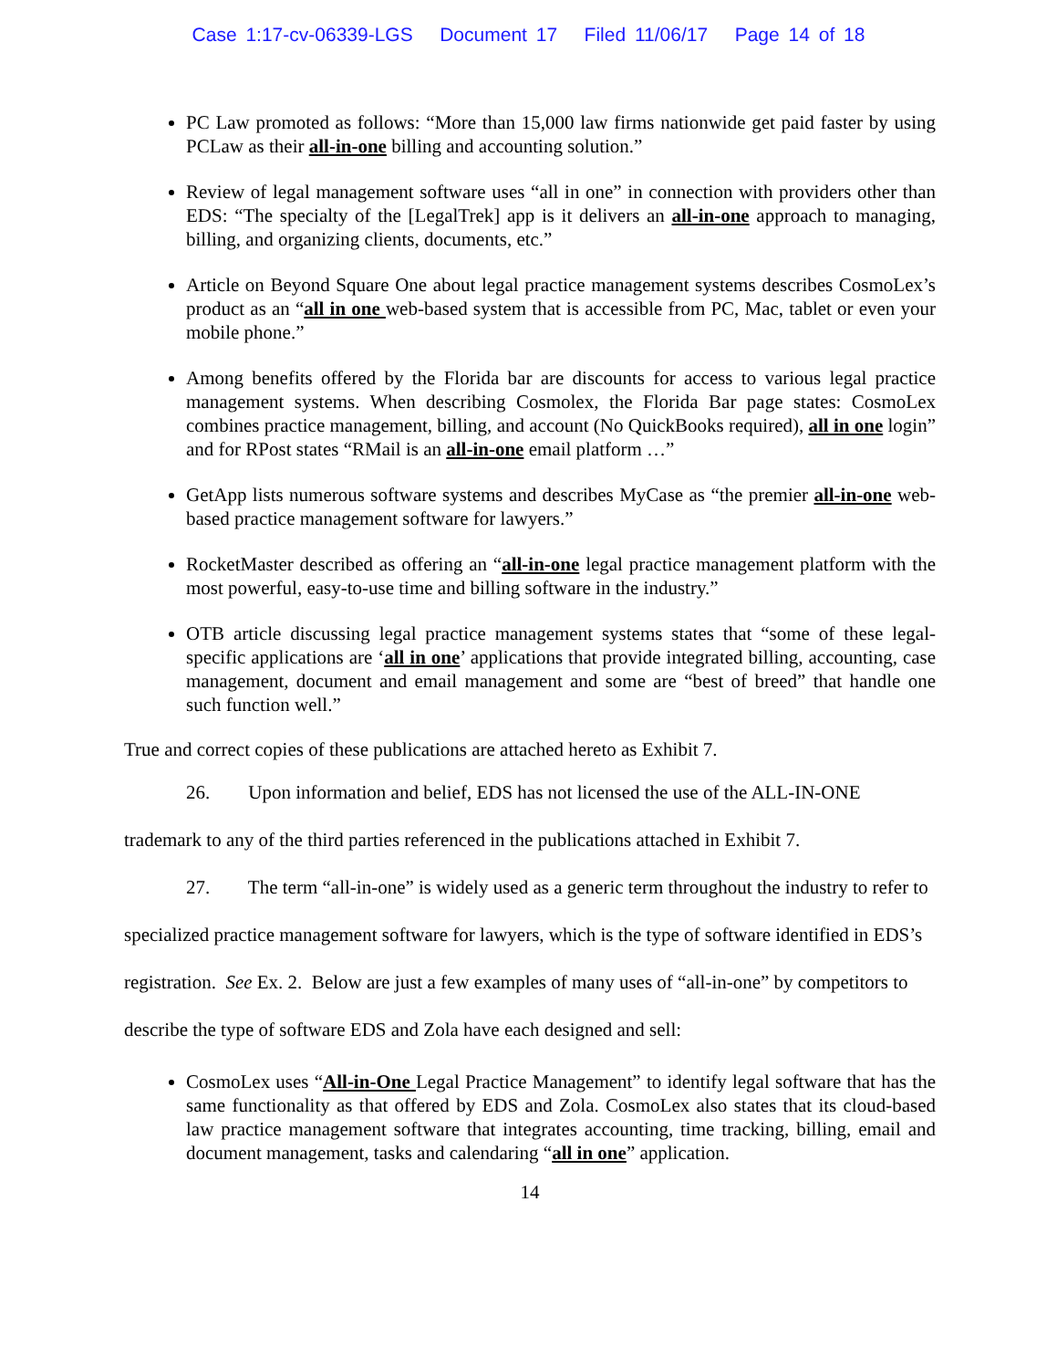Case 1:17-cv-06339-LGS Document 17 Filed 11/06/17 Page 14 of 18
PC Law promoted as follows: “More than 15,000 law firms nationwide get paid faster by using PCLaw as their all-in-one billing and accounting solution.”
Review of legal management software uses “all in one” in connection with providers other than EDS: “The specialty of the [LegalTrek] app is it delivers an all-in-one approach to managing, billing, and organizing clients, documents, etc.”
Article on Beyond Square One about legal practice management systems describes CosmoLex’s product as an “all in one web-based system that is accessible from PC, Mac, tablet or even your mobile phone.”
Among benefits offered by the Florida bar are discounts for access to various legal practice management systems. When describing Cosmolex, the Florida Bar page states: CosmoLex combines practice management, billing, and account (No QuickBooks required), all in one login” and for RPost states “RMail is an all-in-one email platform …”
GetApp lists numerous software systems and describes MyCase as “the premier all-in-one web-based practice management software for lawyers.”
RocketMaster described as offering an “all-in-one legal practice management platform with the most powerful, easy-to-use time and billing software in the industry.”
OTB article discussing legal practice management systems states that “some of these legal-specific applications are ‘all in one’ applications that provide integrated billing, accounting, case management, document and email management and some are “best of breed” that handle one such function well.”
True and correct copies of these publications are attached hereto as Exhibit 7.
26. Upon information and belief, EDS has not licensed the use of the ALL-IN-ONE trademark to any of the third parties referenced in the publications attached in Exhibit 7.
27. The term “all-in-one” is widely used as a generic term throughout the industry to refer to specialized practice management software for lawyers, which is the type of software identified in EDS’s registration. See Ex. 2. Below are just a few examples of many uses of “all-in-one” by competitors to describe the type of software EDS and Zola have each designed and sell:
CosmoLex uses “All-in-One Legal Practice Management” to identify legal software that has the same functionality as that offered by EDS and Zola. CosmoLex also states that its cloud-based law practice management software that integrates accounting, time tracking, billing, email and document management, tasks and calendaring “all in one” application.
14